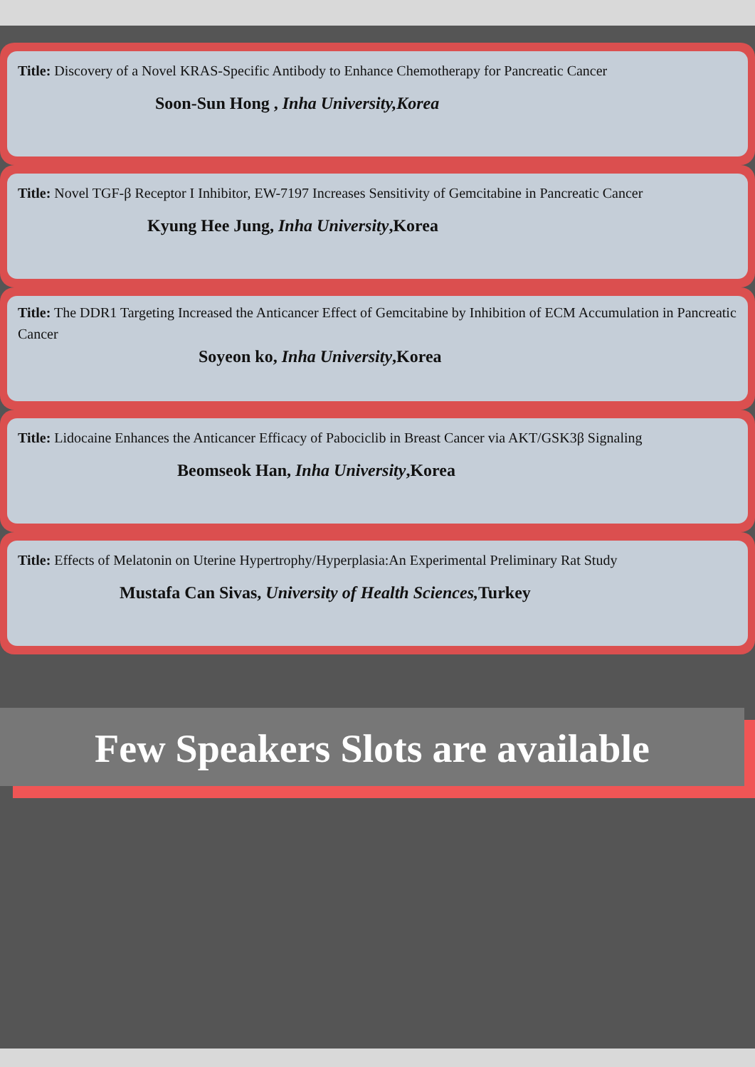Title: Discovery of a Novel KRAS-Specific Antibody to Enhance Chemotherapy for Pancreatic Cancer
Soon-Sun Hong , Inha University,Korea
Title: Novel TGF-β Receptor I Inhibitor, EW-7197 Increases Sensitivity of Gemcitabine in Pancreatic Cancer
Kyung Hee Jung, Inha University,Korea
Title: The DDR1 Targeting Increased the Anticancer Effect of Gemcitabine by Inhibition of ECM Accumulation in Pancreatic Cancer
Soyeon ko, Inha University,Korea
Title: Lidocaine Enhances the Anticancer Efficacy of Pabociclib in Breast Cancer via AKT/GSK3β Signaling
Beomseok Han, Inha University,Korea
Title: Effects of Melatonin on Uterine Hypertrophy/Hyperplasia:An Experimental Preliminary Rat Study
Mustafa Can Sivas, University of Health Sciences, Turkey
Few Speakers Slots are available